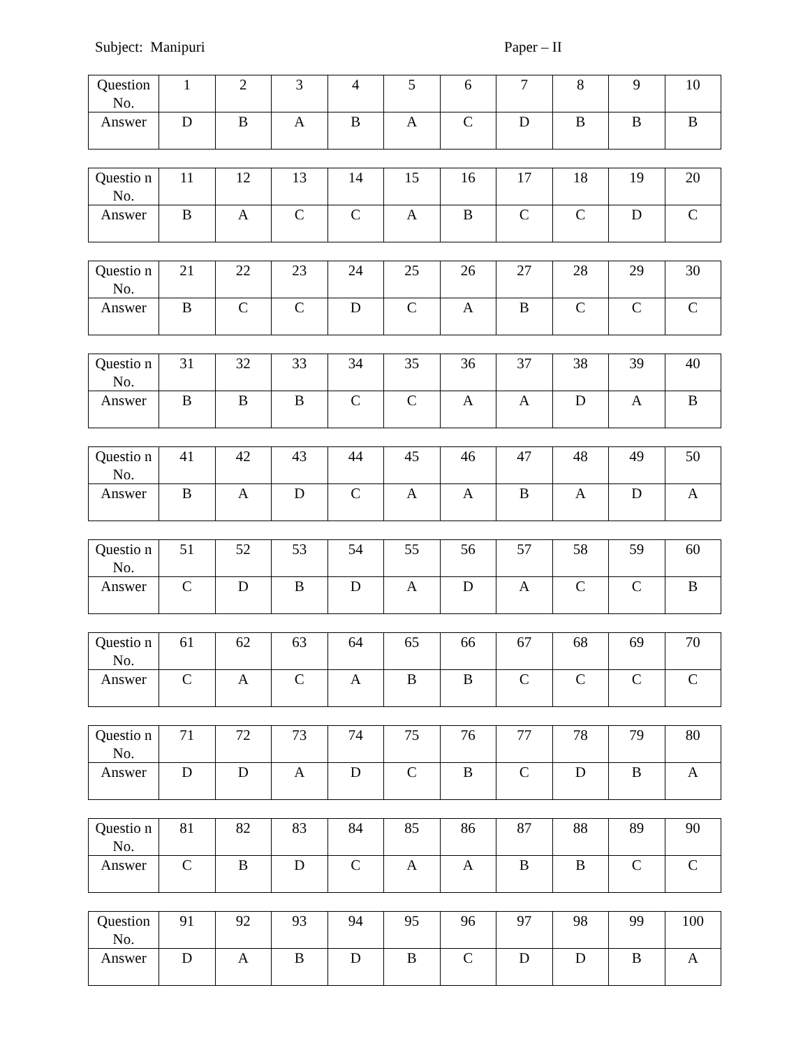Subject: Manipuri Paper – II
| Question No. | 1 | 2 | 3 | 4 | 5 | 6 | 7 | 8 | 9 | 10 |
| Answer | D | B | A | B | A | C | D | B | B | B |
| Questio n No. | 11 | 12 | 13 | 14 | 15 | 16 | 17 | 18 | 19 | 20 |
| Answer | B | A | C | C | A | B | C | C | D | C |
| Questio n No. | 21 | 22 | 23 | 24 | 25 | 26 | 27 | 28 | 29 | 30 |
| Answer | B | C | C | D | C | A | B | C | C | C |
| Questio n No. | 31 | 32 | 33 | 34 | 35 | 36 | 37 | 38 | 39 | 40 |
| Answer | B | B | B | C | C | A | A | D | A | B |
| Questio n No. | 41 | 42 | 43 | 44 | 45 | 46 | 47 | 48 | 49 | 50 |
| Answer | B | A | D | C | A | A | B | A | D | A |
| Questio n No. | 51 | 52 | 53 | 54 | 55 | 56 | 57 | 58 | 59 | 60 |
| Answer | C | D | B | D | A | D | A | C | C | B |
| Questio n No. | 61 | 62 | 63 | 64 | 65 | 66 | 67 | 68 | 69 | 70 |
| Answer | C | A | C | A | B | B | C | C | C | C |
| Questio n No. | 71 | 72 | 73 | 74 | 75 | 76 | 77 | 78 | 79 | 80 |
| Answer | D | D | A | D | C | B | C | D | B | A |
| Questio n No. | 81 | 82 | 83 | 84 | 85 | 86 | 87 | 88 | 89 | 90 |
| Answer | C | B | D | C | A | A | B | B | C | C |
| Question No. | 91 | 92 | 93 | 94 | 95 | 96 | 97 | 98 | 99 | 100 |
| Answer | D | A | B | D | B | C | D | D | B | A |